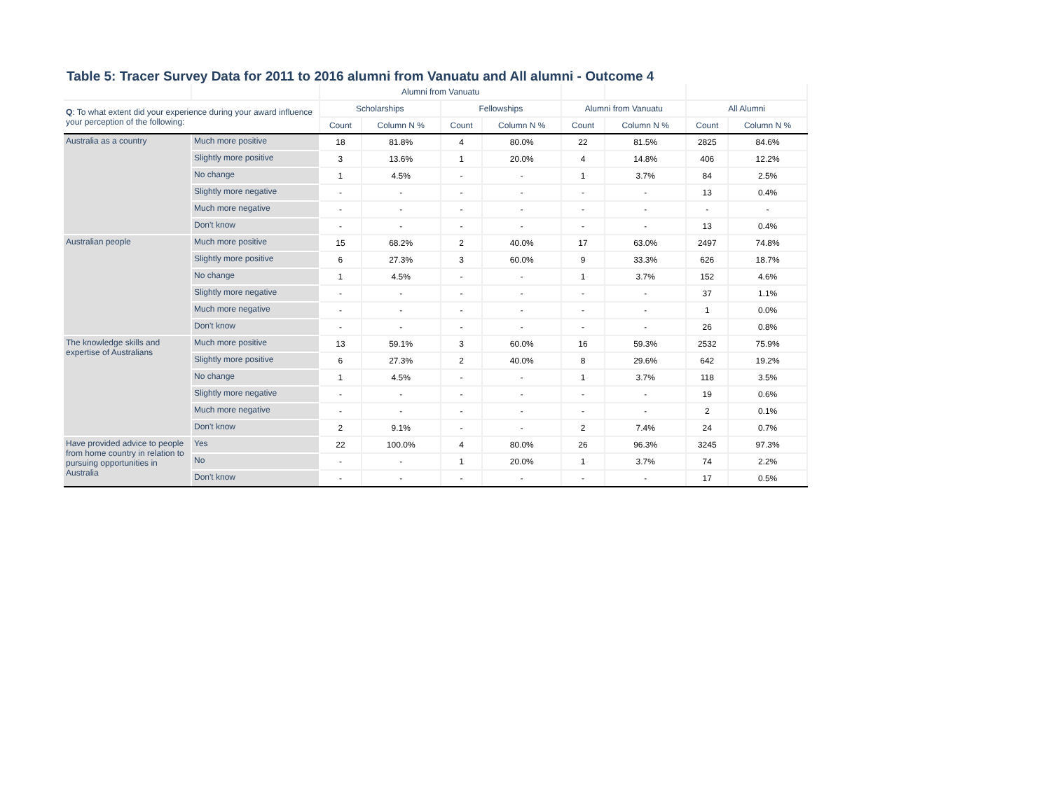Table 5: Tracer Survey Data for 2011 to 2016 alumni from Vanuatu and All alumni - Outcome 4
| | | Alumni from Vanuatu | | | | | | | |
| --- | --- | --- | --- | --- | --- | --- | --- | --- | --- |
| Q : To what extent did your experience during your award influence your perception of the following: | | Scholarships | | Fellowships | | Alumni from Vanuatu | | All Alumni | |
| | | Count | Column N % | Count | Column N % | Count | Column N % | Count | Column N % |
| Australia as a country | Much more positive | 18 | 81.8% | 4 | 80.0% | 22 | 81.5% | 2825 | 84.6% |
| | Slightly more positive | 3 | 13.6% | 1 | 20.0% | 4 | 14.8% | 406 | 12.2% |
| | No change | 1 | 4.5% | - | - | 1 | 3.7% | 84 | 2.5% |
| | Slightly more negative | - | - | - | - | - | - | 13 | 0.4% |
| | Much more negative | - | - | - | - | - | - | - | - |
| | Don't know | - | - | - | - | - | - | 13 | 0.4% |
| Australian people | Much more positive | 15 | 68.2% | 2 | 40.0% | 17 | 63.0% | 2497 | 74.8% |
| | Slightly more positive | 6 | 27.3% | 3 | 60.0% | 9 | 33.3% | 626 | 18.7% |
| | No change | 1 | 4.5% | - | - | 1 | 3.7% | 152 | 4.6% |
| | Slightly more negative | - | - | - | - | - | - | 37 | 1.1% |
| | Much more negative | - | - | - | - | - | - | 1 | 0.0% |
| | Don't know | - | - | - | - | - | - | 26 | 0.8% |
| The knowledge skills and expertise of Australians | Much more positive | 13 | 59.1% | 3 | 60.0% | 16 | 59.3% | 2532 | 75.9% |
| | Slightly more positive | 6 | 27.3% | 2 | 40.0% | 8 | 29.6% | 642 | 19.2% |
| | No change | 1 | 4.5% | - | - | 1 | 3.7% | 118 | 3.5% |
| | Slightly more negative | - | - | - | - | - | - | 19 | 0.6% |
| | Much more negative | - | - | - | - | - | - | 2 | 0.1% |
| | Don't know | 2 | 9.1% | - | - | 2 | 7.4% | 24 | 0.7% |
| Have provided advice to people from home country in relation to pursuing opportunities in Australia | Yes | 22 | 100.0% | 4 | 80.0% | 26 | 96.3% | 3245 | 97.3% |
| | No | - | - | 1 | 20.0% | 1 | 3.7% | 74 | 2.2% |
| | Don't know | - | - | - | - | - | - | 17 | 0.5% |